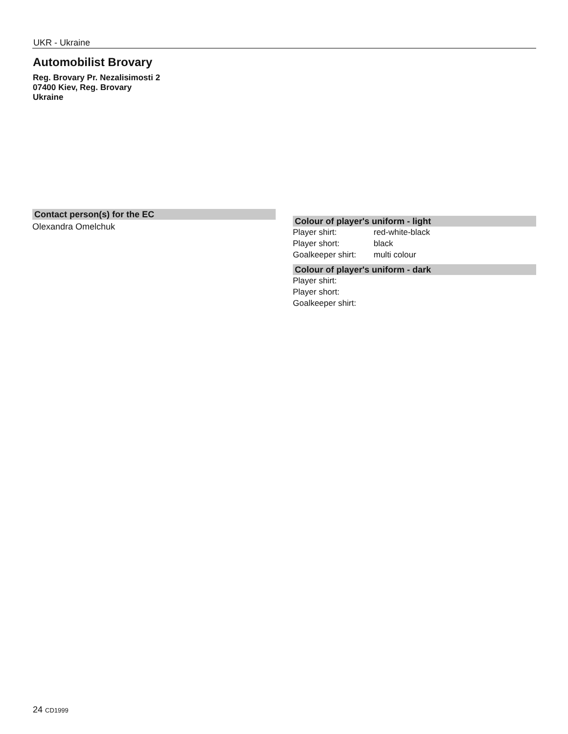UKR - Ukraine
Automobilist Brovary
Reg. Brovary Pr. Nezalisimosti 2
07400 Kiev, Reg. Brovary
Ukraine
Contact person(s) for the EC
Olexandra Omelchuk
Colour of player's uniform - light
| Player shirt: | red-white-black |
| Player short: | black |
| Goalkeeper shirt: | multi colour |
Colour of player's uniform - dark
| Player shirt: | |
| Player short: | |
| Goalkeeper shirt: | |
24 CD1999